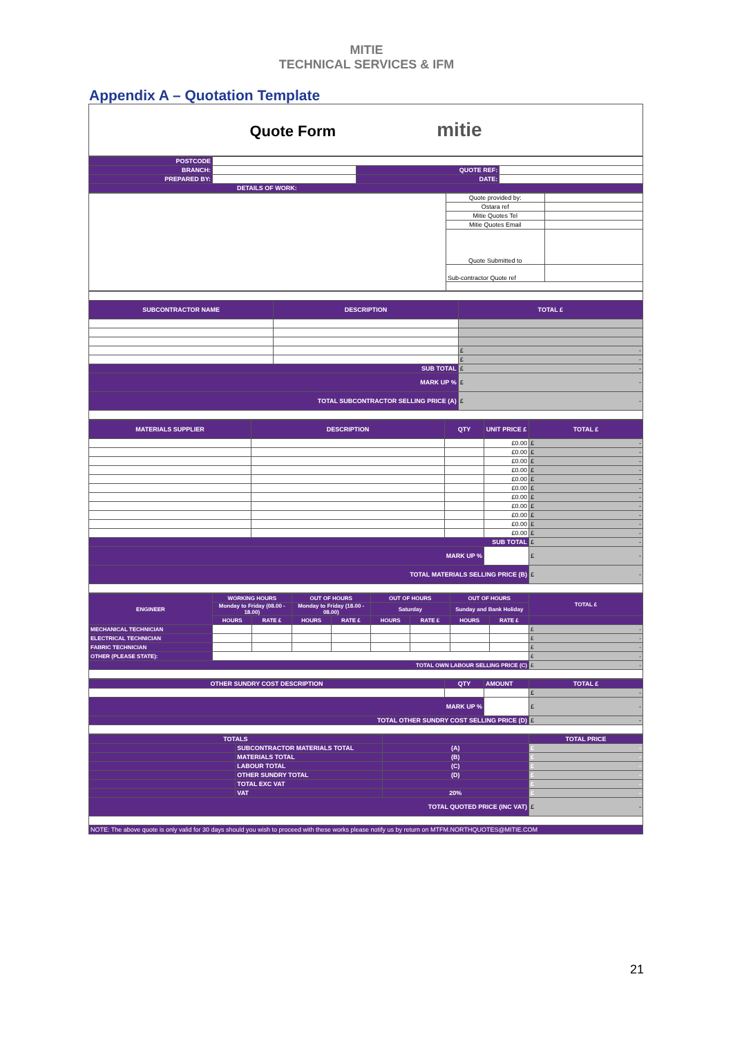MITIE
TECHNICAL SERVICES & IFM
Appendix A – Quotation Template
| Quote Form mitie |
| POSTCODE | | | |
| BRANCH: | | QUOTE REF: | |
| PREPARED BY: | | DATE: | |
| DETAILS OF WORK: | | | |
| | Quote provided by: | |
| | Ostara ref | |
| | Mitie Quotes Tel | |
| | Mitie Quotes Email | |
| | Quote Submitted to | |
| | Sub-contractor Quote ref | |
| SUBCONTRACTOR NAME | DESCRIPTION | TOTAL £ |
| | | £ - |
| | | £ - |
| SUB TOTAL | | £ - |
| MARK UP % | | £ - |
| TOTAL SUBCONTRACTOR SELLING PRICE (A) | | £ - |
| MATERIALS SUPPLIER | DESCRIPTION | QTY | UNIT PRICE £ | TOTAL £ |
| | | | £0.00 | £ - |
| | | | £0.00 | £ - |
| | | | £0.00 | £ - |
| | | | £0.00 | £ - |
| | | | £0.00 | £ - |
| | | | £0.00 | £ - |
| | | | £0.00 | £ - |
| | | | £0.00 | £ - |
| | | | £0.00 | £ - |
| | | | £0.00 | £ - |
| | | | £0.00 | £ - |
| SUB TOTAL | | | | £ - |
| MARK UP % | | | | £ - |
| TOTAL MATERIALS SELLING PRICE (B) | | | | £ - |
| ENGINEER | WORKING HOURS | | OUT OF HOURS | | OUT OF HOURS | | OUT OF HOURS | | TOTAL £ |
| | Monday to Friday (08.00 - 18.00) | | Monday to Friday (18.00 - 08.00) | | Saturday | | Sunday and Bank Holiday | | |
| | HOURS | RATE £ | HOURS | RATE £ | HOURS | RATE £ | HOURS | RATE £ | |
| MECHANICAL TECHNICIAN | | | | | | | | | £ - |
| ELECTRICAL TECHNICIAN | | | | | | | | | £ - |
| FABRIC TECHNICIAN | | | | | | | | | £ - |
| OTHER (PLEASE STATE): | | | | | | | | | £ - |
| TOTAL OWN LABOUR SELLING PRICE (C) | | | | | | | | | £ - |
| OTHER SUNDRY COST DESCRIPTION | QTY | AMOUNT | TOTAL £ |
| | | | £ - |
| MARK UP % | | | £ - |
| TOTAL OTHER SUNDRY COST SELLING PRICE (D) | | | £ - |
| TOTALS | | | TOTAL PRICE |
| | SUBCONTRACTOR MATERIALS TOTAL | (A) | £ - |
| | MATERIALS TOTAL | (B) | £ - |
| | LABOUR TOTAL | (C) | £ - |
| | OTHER SUNDRY TOTAL | (D) | £ - |
| | TOTAL EXC VAT | | £ - |
| | VAT | 20% | £ - |
| TOTAL QUOTED PRICE (INC VAT) | | | £ - |
| NOTE: The above quote is only valid for 30 days should you wish to proceed with these works please notify us by return on MTFM.NORTHQUOTES@MITIE.COM | | | |
21